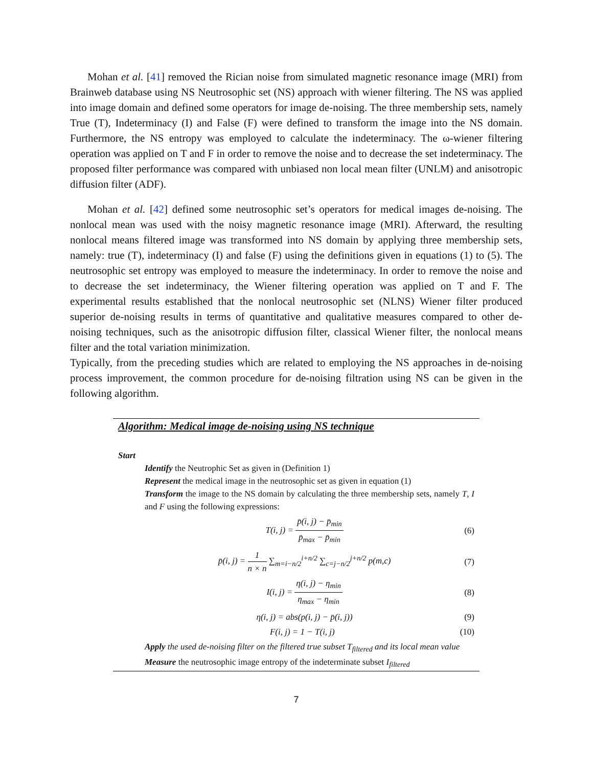Mohan et al. [41] removed the Rician noise from simulated magnetic resonance image (MRI) from Brainweb database using NS Neutrosophic set (NS) approach with wiener filtering. The NS was applied into image domain and defined some operators for image de-noising. The three membership sets, namely True (T), Indeterminacy (I) and False (F) were defined to transform the image into the NS domain. Furthermore, the NS entropy was employed to calculate the indeterminacy. The ω-wiener filtering operation was applied on T and F in order to remove the noise and to decrease the set indeterminacy. The proposed filter performance was compared with unbiased non local mean filter (UNLM) and anisotropic diffusion filter (ADF).
Mohan et al. [42] defined some neutrosophic set’s operators for medical images de-noising. The nonlocal mean was used with the noisy magnetic resonance image (MRI). Afterward, the resulting nonlocal means filtered image was transformed into NS domain by applying three membership sets, namely: true (T), indeterminacy (I) and false (F) using the definitions given in equations (1) to (5). The neutrosophic set entropy was employed to measure the indeterminacy. In order to remove the noise and to decrease the set indeterminacy, the Wiener filtering operation was applied on T and F. The experimental results established that the nonlocal neutrosophic set (NLNS) Wiener filter produced superior de-noising results in terms of quantitative and qualitative measures compared to other de-noising techniques, such as the anisotropic diffusion filter, classical Wiener filter, the nonlocal means filter and the total variation minimization.
Typically, from the preceding studies which are related to employing the NS approaches in de-noising process improvement, the common procedure for de-noising filtration using NS can be given in the following algorithm.
Algorithm: Medical image de-noising using NS technique
Start
Identify the Neutrophic Set as given in (Definition 1)
Represent the medical image in the neutrosophic set as given in equation (1)
Transform the image to the NS domain by calculating the three membership sets, namely T, I and F using the following expressions:
T(i, j) = p̄(i, j) − p̄<sub>min</sub> p̄<sub>max</sub> − p̄<sub>min</sub> (6)
p̄(i, j) = 1 n × n ∑<sub>m=i−n/2</sub><sup>i+n/2</sup> ∑<sub>c=j−n/2</sub><sup>j+n/2</sup> p(m,c) (7)
I(i, j) = η(i, j) − η<sub>min</sub> η<sub>max</sub> − η<sub>min</sub> (8)
η(i, j) = abs(p(i, j) − p̄(i, j)) (9)
F(i, j) = 1 − T(i, j) (10)
Apply the used de-noising filter on the filtered true subset T<sub>filtered</sub> and its local mean value
Measure the neutrosophic image entropy of the indeterminate subset I<sub>filtered</sub>
7